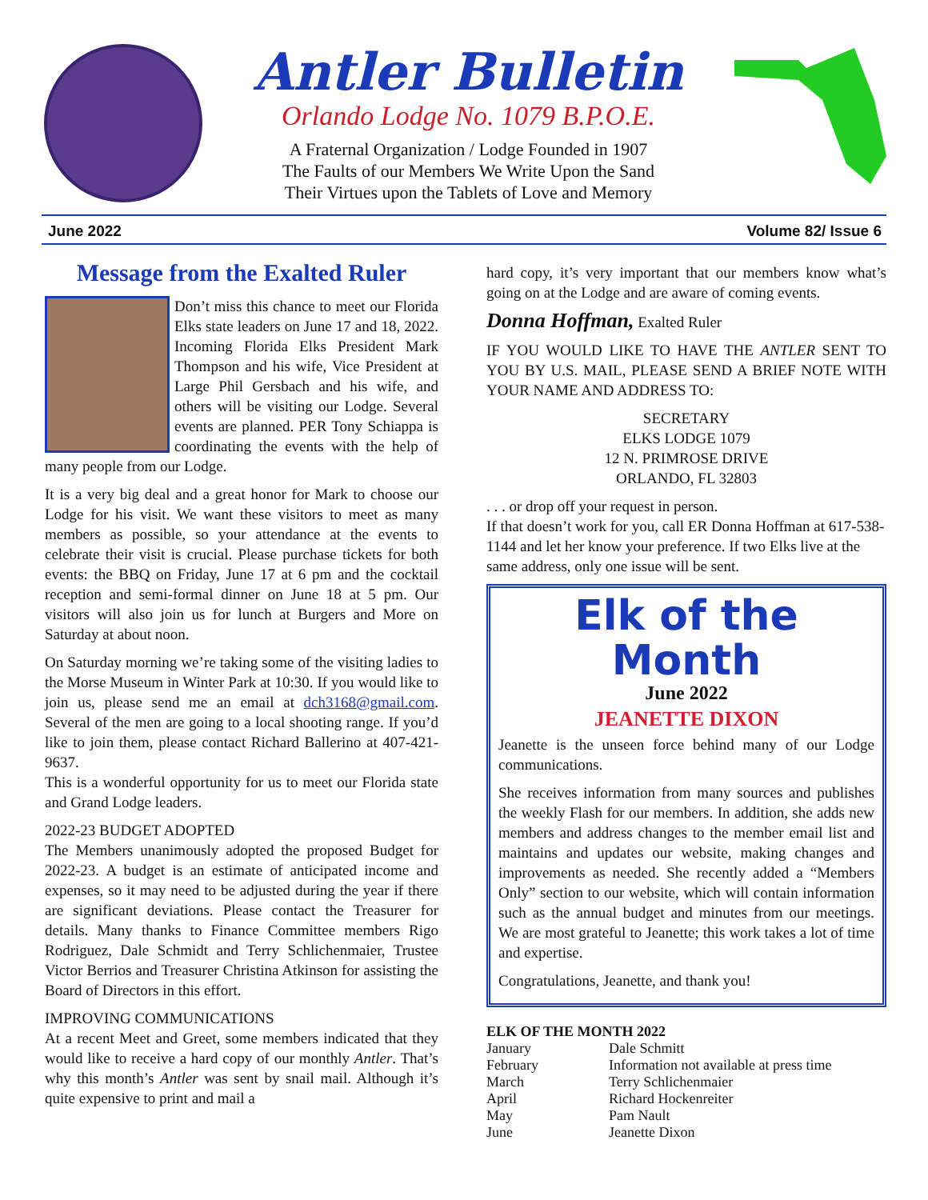Antler Bulletin
Orlando Lodge No. 1079 B.P.O.E.
A Fraternal Organization / Lodge Founded in 1907
The Faults of our Members We Write Upon the Sand
Their Virtues upon the Tablets of Love and Memory
June 2022 Volume 82/ Issue 6
Message from the Exalted Ruler
Don’t miss this chance to meet our Florida Elks state leaders on June 17 and 18, 2022. Incoming Florida Elks President Mark Thompson and his wife, Vice President at Large Phil Gersbach and his wife, and others will be visiting our Lodge. Several events are planned. PER Tony Schiappa is coordinating the events with the help of many people from our Lodge.
It is a very big deal and a great honor for Mark to choose our Lodge for his visit. We want these visitors to meet as many members as possible, so your attendance at the events to celebrate their visit is crucial. Please purchase tickets for both events: the BBQ on Friday, June 17 at 6 pm and the cocktail reception and semi-formal dinner on June 18 at 5 pm. Our visitors will also join us for lunch at Burgers and More on Saturday at about noon.
On Saturday morning we’re taking some of the visiting ladies to the Morse Museum in Winter Park at 10:30. If you would like to join us, please send me an email at dch3168@gmail.com. Several of the men are going to a local shooting range. If you’d like to join them, please contact Richard Ballerino at 407-421-9637.
This is a wonderful opportunity for us to meet our Florida state and Grand Lodge leaders.
2022-23 BUDGET ADOPTED
The Members unanimously adopted the proposed Budget for 2022-23. A budget is an estimate of anticipated income and expenses, so it may need to be adjusted during the year if there are significant deviations. Please contact the Treasurer for details. Many thanks to Finance Committee members Rigo Rodriguez, Dale Schmidt and Terry Schlichenmaier, Trustee Victor Berrios and Treasurer Christina Atkinson for assisting the Board of Directors in this effort.
IMPROVING COMMUNICATIONS
At a recent Meet and Greet, some members indicated that they would like to receive a hard copy of our monthly Antler. That’s why this month’s Antler was sent by snail mail. Although it’s quite expensive to print and mail a
hard copy, it’s very important that our members know what’s going on at the Lodge and are aware of coming events.
Donna Hoffman, Exalted Ruler
IF YOU WOULD LIKE TO HAVE THE ANTLER SENT TO YOU BY U.S. MAIL, PLEASE SEND A BRIEF NOTE WITH YOUR NAME AND ADDRESS TO:
SECRETARY
ELKS LODGE 1079
12 N. PRIMROSE DRIVE
ORLANDO, FL 32803
. . . or drop off your request in person.
If that doesn’t work for you, call ER Donna Hoffman at 617-538-1144 and let her know your preference. If two Elks live at the same address, only one issue will be sent.
Elk of the Month
June 2022
JEANETTE DIXON
Jeanette is the unseen force behind many of our Lodge communications.
She receives information from many sources and publishes the weekly Flash for our members. In addition, she adds new members and address changes to the member email list and maintains and updates our website, making changes and improvements as needed. She recently added a “Members Only” section to our website, which will contain information such as the annual budget and minutes from our meetings. We are most grateful to Jeanette; this work takes a lot of time and expertise.
Congratulations, Jeanette, and thank you!
| ELK OF THE MONTH 2022 | |
| --- | --- |
| January | Dale Schmitt |
| February | Information not available at press time |
| March | Terry Schlichenmaier |
| April | Richard Hockenreiter |
| May | Pam Nault |
| June | Jeanette Dixon |